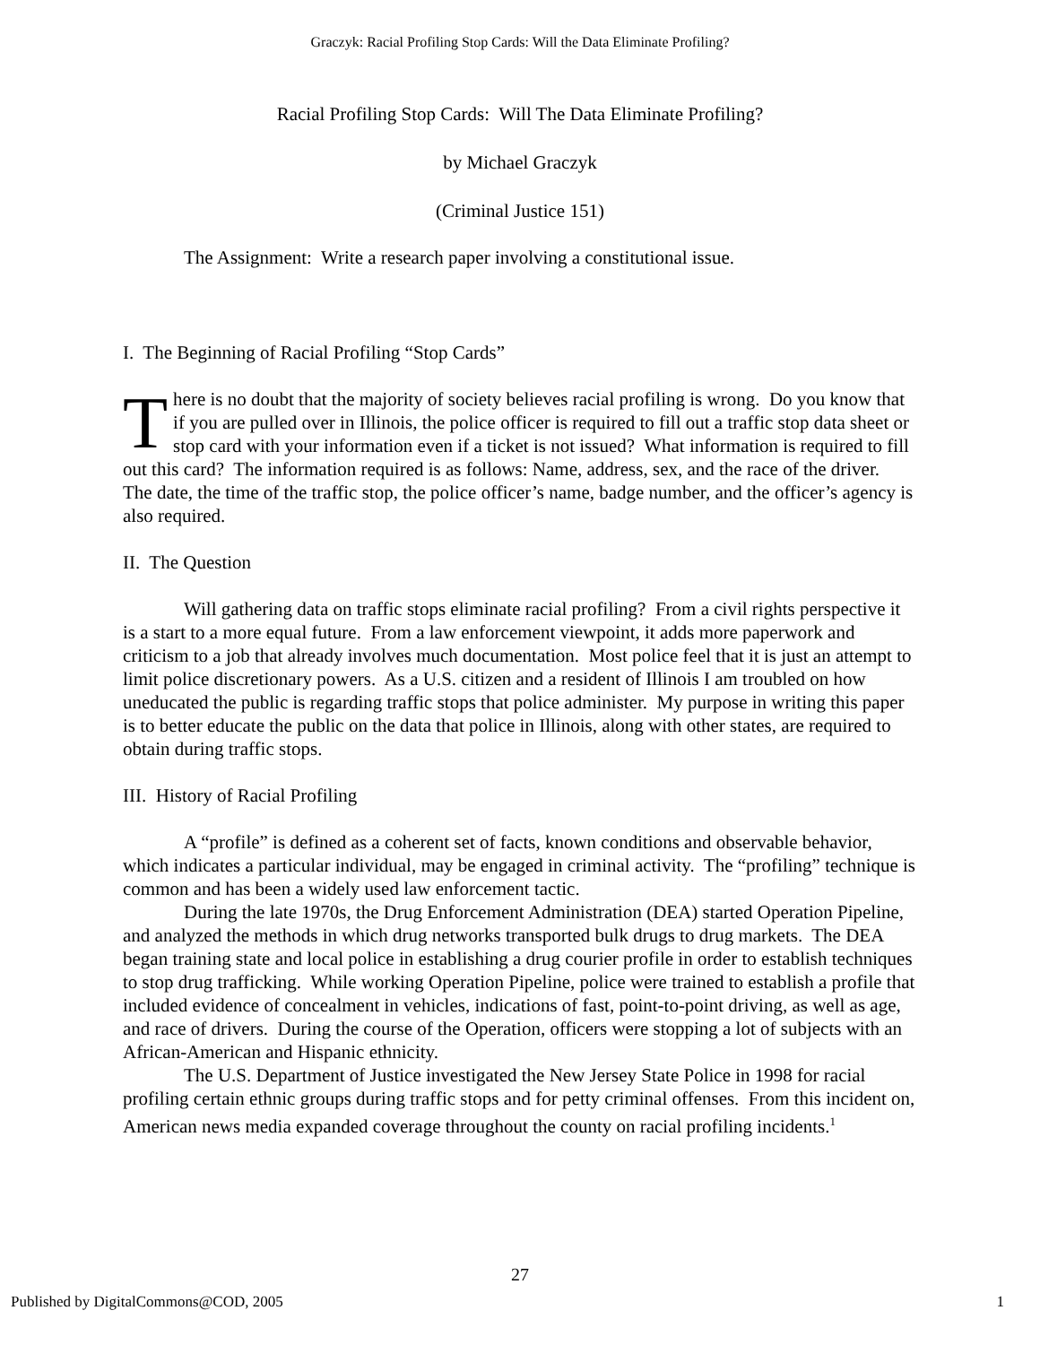Graczyk: Racial Profiling Stop Cards: Will the Data Eliminate Profiling?
Racial Profiling Stop Cards: Will The Data Eliminate Profiling?
by Michael Graczyk
(Criminal Justice 151)
The Assignment: Write a research paper involving a constitutional issue.
I. The Beginning of Racial Profiling “Stop Cards”
There is no doubt that the majority of society believes racial profiling is wrong. Do you know that if you are pulled over in Illinois, the police officer is required to fill out a traffic stop data sheet or stop card with your information even if a ticket is not issued? What information is required to fill out this card? The information required is as follows: Name, address, sex, and the race of the driver. The date, the time of the traffic stop, the police officer’s name, badge number, and the officer’s agency is also required.
II. The Question
Will gathering data on traffic stops eliminate racial profiling? From a civil rights perspective it is a start to a more equal future. From a law enforcement viewpoint, it adds more paperwork and criticism to a job that already involves much documentation. Most police feel that it is just an attempt to limit police discretionary powers. As a U.S. citizen and a resident of Illinois I am troubled on how uneducated the public is regarding traffic stops that police administer. My purpose in writing this paper is to better educate the public on the data that police in Illinois, along with other states, are required to obtain during traffic stops.
III. History of Racial Profiling
A “profile” is defined as a coherent set of facts, known conditions and observable behavior, which indicates a particular individual, may be engaged in criminal activity. The “profiling” technique is common and has been a widely used law enforcement tactic.
During the late 1970s, the Drug Enforcement Administration (DEA) started Operation Pipeline, and analyzed the methods in which drug networks transported bulk drugs to drug markets. The DEA began training state and local police in establishing a drug courier profile in order to establish techniques to stop drug trafficking. While working Operation Pipeline, police were trained to establish a profile that included evidence of concealment in vehicles, indications of fast, point-to-point driving, as well as age, and race of drivers. During the course of the Operation, officers were stopping a lot of subjects with an African-American and Hispanic ethnicity.
The U.S. Department of Justice investigated the New Jersey State Police in 1998 for racial profiling certain ethnic groups during traffic stops and for petty criminal offenses. From this incident on, American news media expanded coverage throughout the county on racial profiling incidents.<sup>1</sup>
27
Published by DigitalCommons@COD, 2005 1